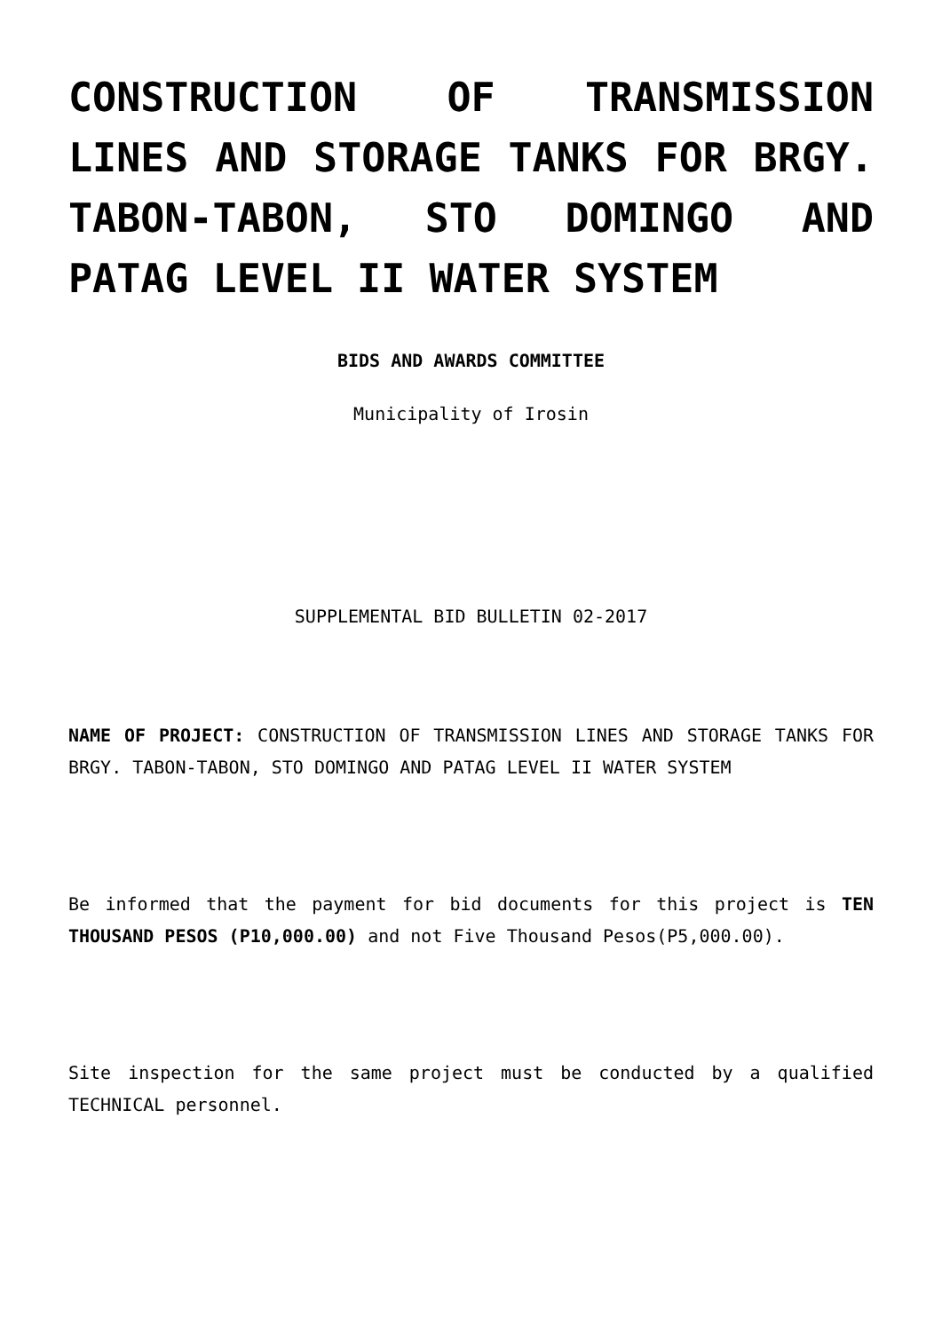CONSTRUCTION OF TRANSMISSION LINES AND STORAGE TANKS FOR BRGY. TABON-TABON, STO DOMINGO AND PATAG LEVEL II WATER SYSTEM
BIDS AND AWARDS COMMITTEE
Municipality of Irosin
SUPPLEMENTAL BID BULLETIN 02-2017
NAME OF PROJECT: CONSTRUCTION OF TRANSMISSION LINES AND STORAGE TANKS FOR BRGY. TABON-TABON, STO DOMINGO AND PATAG LEVEL II WATER SYSTEM
Be informed that the payment for bid documents for this project is TEN THOUSAND PESOS (P10,000.00) and not Five Thousand Pesos(P5,000.00).
Site inspection for the same project must be conducted by a qualified TECHNICAL personnel.